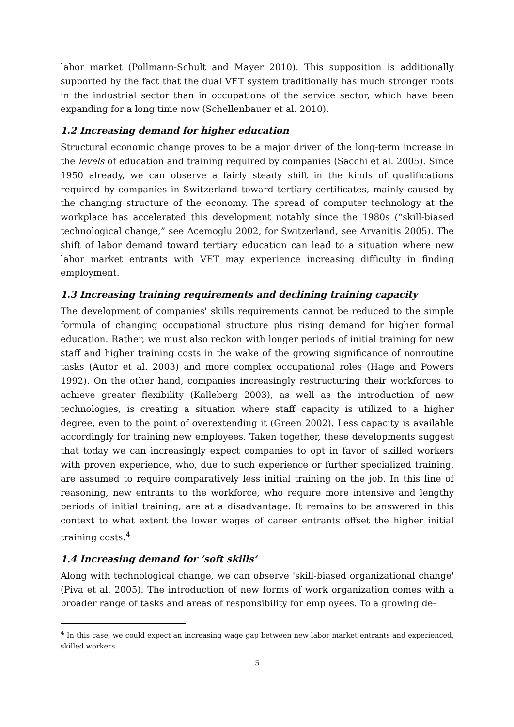labor market (Pollmann-Schult and Mayer 2010). This supposition is additionally supported by the fact that the dual VET system traditionally has much stronger roots in the industrial sector than in occupations of the service sector, which have been expanding for a long time now (Schellenbauer et al. 2010).
1.2 Increasing demand for higher education
Structural economic change proves to be a major driver of the long-term increase in the levels of education and training required by companies (Sacchi et al. 2005). Since 1950 already, we can observe a fairly steady shift in the kinds of qualifications required by companies in Switzerland toward tertiary certificates, mainly caused by the changing structure of the economy. The spread of computer technology at the workplace has accelerated this development notably since the 1980s (“skill-biased technological change,” see Acemoglu 2002, for Switzerland, see Arvanitis 2005). The shift of labor demand toward tertiary education can lead to a situation where new labor market entrants with VET may experience increasing difficulty in finding employment.
1.3 Increasing training requirements and declining training capacity
The development of companies' skills requirements cannot be reduced to the simple formula of changing occupational structure plus rising demand for higher formal education. Rather, we must also reckon with longer periods of initial training for new staff and higher training costs in the wake of the growing significance of nonroutine tasks (Autor et al. 2003) and more complex occupational roles (Hage and Powers 1992). On the other hand, companies increasingly restructuring their workforces to achieve greater flexibility (Kalleberg 2003), as well as the introduction of new technologies, is creating a situation where staff capacity is utilized to a higher degree, even to the point of overextending it (Green 2002). Less capacity is available accordingly for training new employees. Taken together, these developments suggest that today we can increasingly expect companies to opt in favor of skilled workers with proven experience, who, due to such experience or further specialized training, are assumed to require comparatively less initial training on the job. In this line of reasoning, new entrants to the workforce, who require more intensive and lengthy periods of initial training, are at a disadvantage. It remains to be answered in this context to what extent the lower wages of career entrants offset the higher initial training costs.<sup>4</sup>
1.4 Increasing demand for ’soft skills’
Along with technological change, we can observe 'skill-biased organizational change' (Piva et al. 2005). The introduction of new forms of work organization comes with a broader range of tasks and areas of responsibility for employees. To a growing de-
<sup>4</sup> In this case, we could expect an increasing wage gap between new labor market entrants and experienced, skilled workers.
5